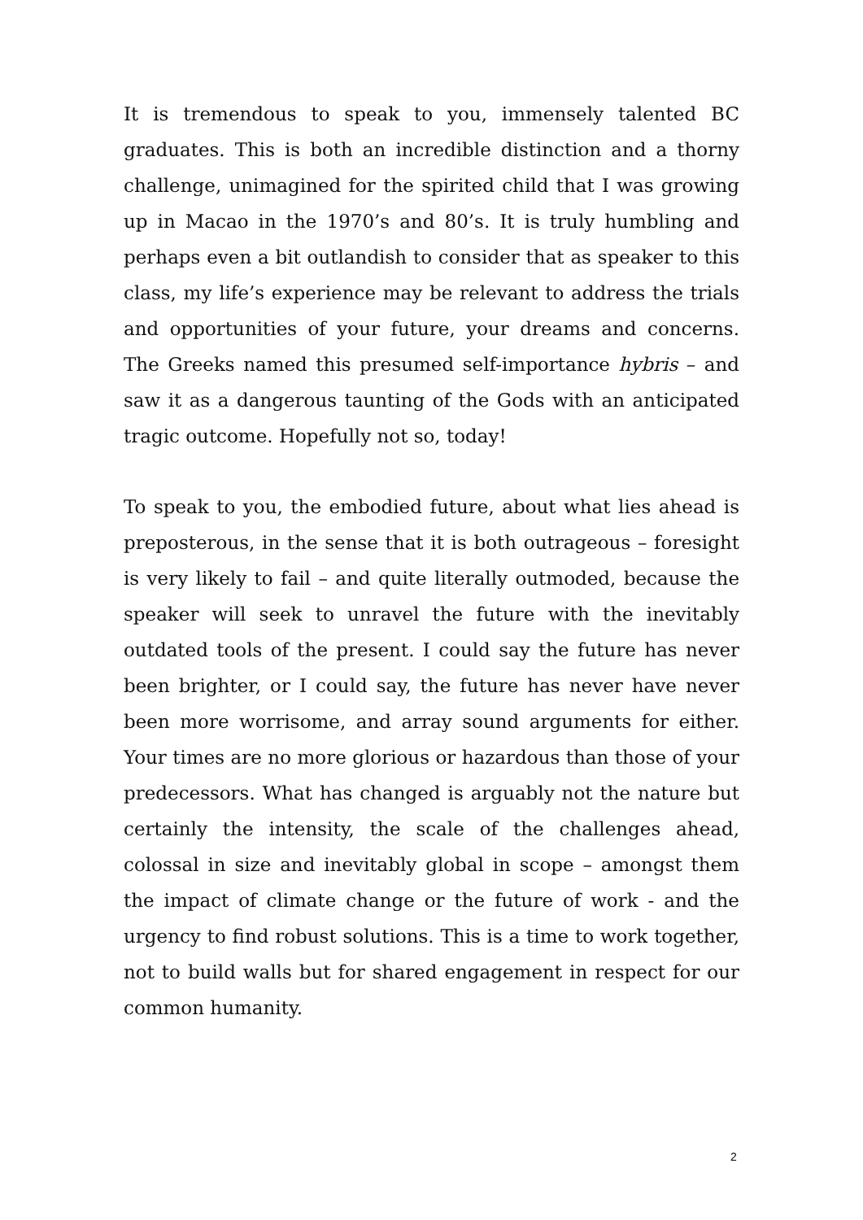It is tremendous to speak to you, immensely talented BC graduates. This is both an incredible distinction and a thorny challenge, unimagined for the spirited child that I was growing up in Macao in the 1970’s and 80’s. It is truly humbling and perhaps even a bit outlandish to consider that as speaker to this class, my life’s experience may be relevant to address the trials and opportunities of your future, your dreams and concerns. The Greeks named this presumed self-importance hybris – and saw it as a dangerous taunting of the Gods with an anticipated tragic outcome. Hopefully not so, today!
To speak to you, the embodied future, about what lies ahead is preposterous, in the sense that it is both outrageous – foresight is very likely to fail – and quite literally outmoded, because the speaker will seek to unravel the future with the inevitably outdated tools of the present. I could say the future has never been brighter, or I could say, the future has never have never been more worrisome, and array sound arguments for either. Your times are no more glorious or hazardous than those of your predecessors. What has changed is arguably not the nature but certainly the intensity, the scale of the challenges ahead, colossal in size and inevitably global in scope – amongst them the impact of climate change or the future of work - and the urgency to find robust solutions. This is a time to work together, not to build walls but for shared engagement in respect for our common humanity.
2